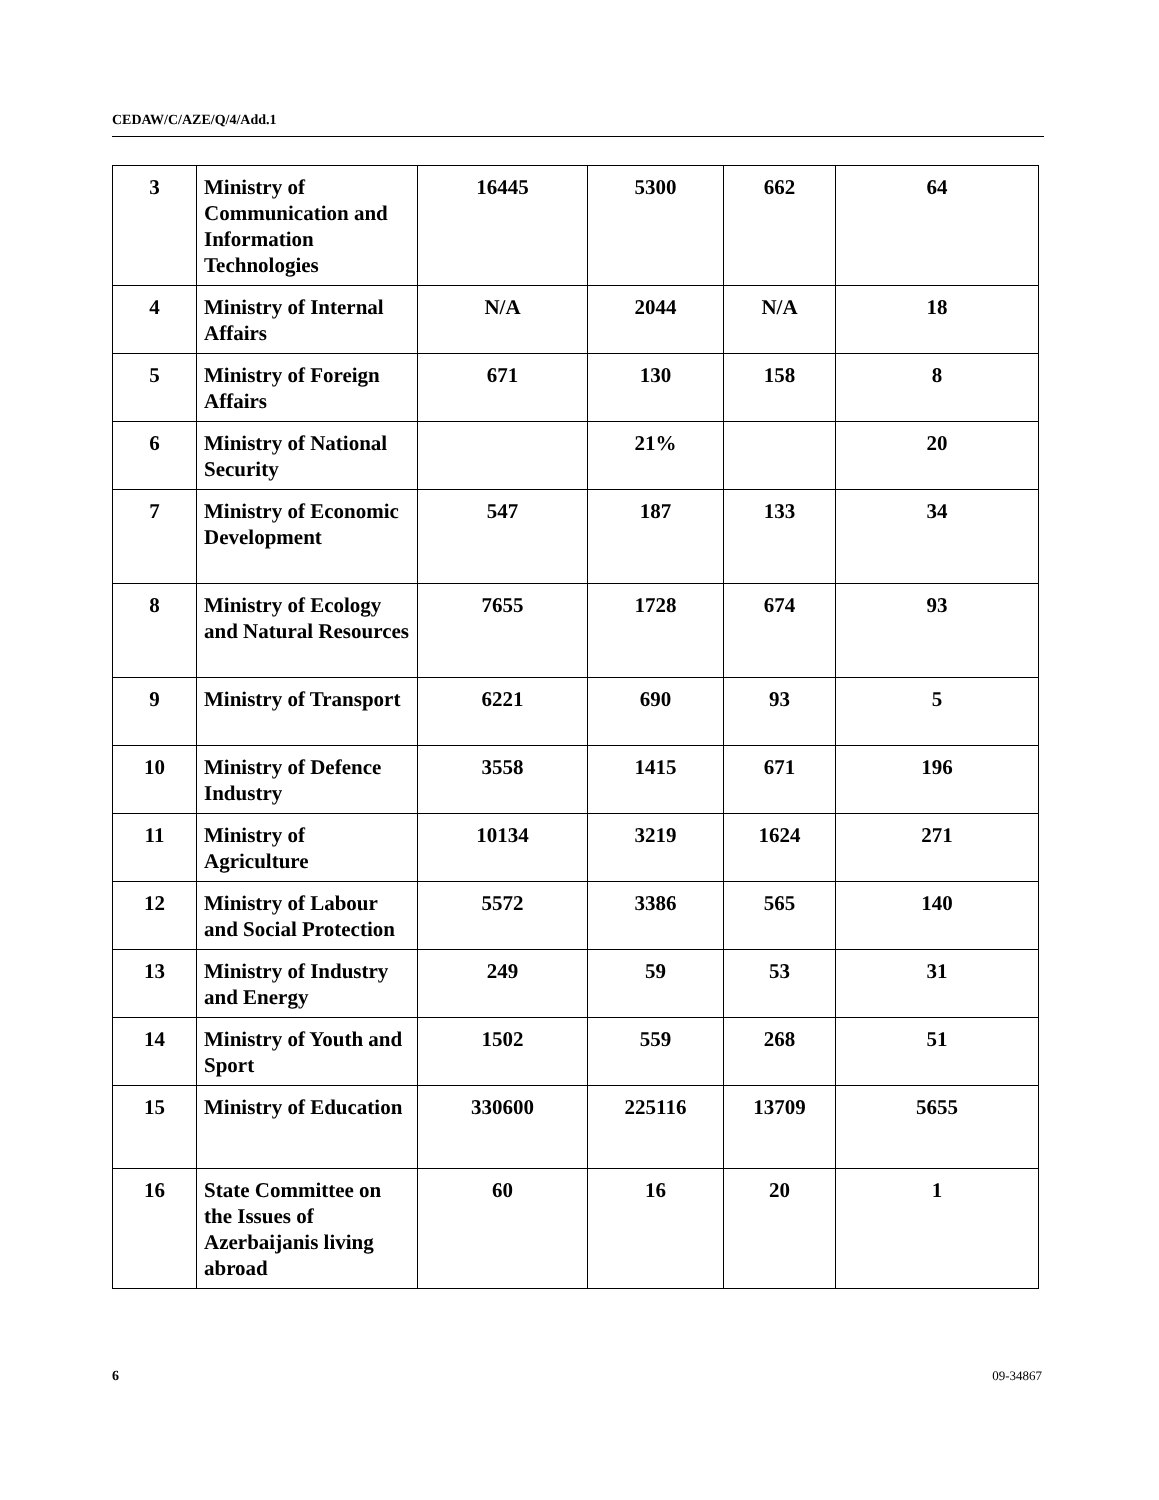CEDAW/C/AZE/Q/4/Add.1
| 3 | Ministry of Communication and Information Technologies | 16445 | 5300 | 662 | 64 |
| 4 | Ministry of Internal Affairs | N/A | 2044 | N/A | 18 |
| 5 | Ministry of Foreign Affairs | 671 | 130 | 158 | 8 |
| 6 | Ministry of National Security | | 21% | | 20 |
| 7 | Ministry of Economic Development | 547 | 187 | 133 | 34 |
| 8 | Ministry of Ecology and Natural Resources | 7655 | 1728 | 674 | 93 |
| 9 | Ministry of Transport | 6221 | 690 | 93 | 5 |
| 10 | Ministry of Defence Industry | 3558 | 1415 | 671 | 196 |
| 11 | Ministry of Agriculture | 10134 | 3219 | 1624 | 271 |
| 12 | Ministry of Labour and Social Protection | 5572 | 3386 | 565 | 140 |
| 13 | Ministry of Industry and Energy | 249 | 59 | 53 | 31 |
| 14 | Ministry of Youth and Sport | 1502 | 559 | 268 | 51 |
| 15 | Ministry of Education | 330600 | 225116 | 13709 | 5655 |
| 16 | State Committee on the Issues of Azerbaijanis living abroad | 60 | 16 | 20 | 1 |
6 09-34867